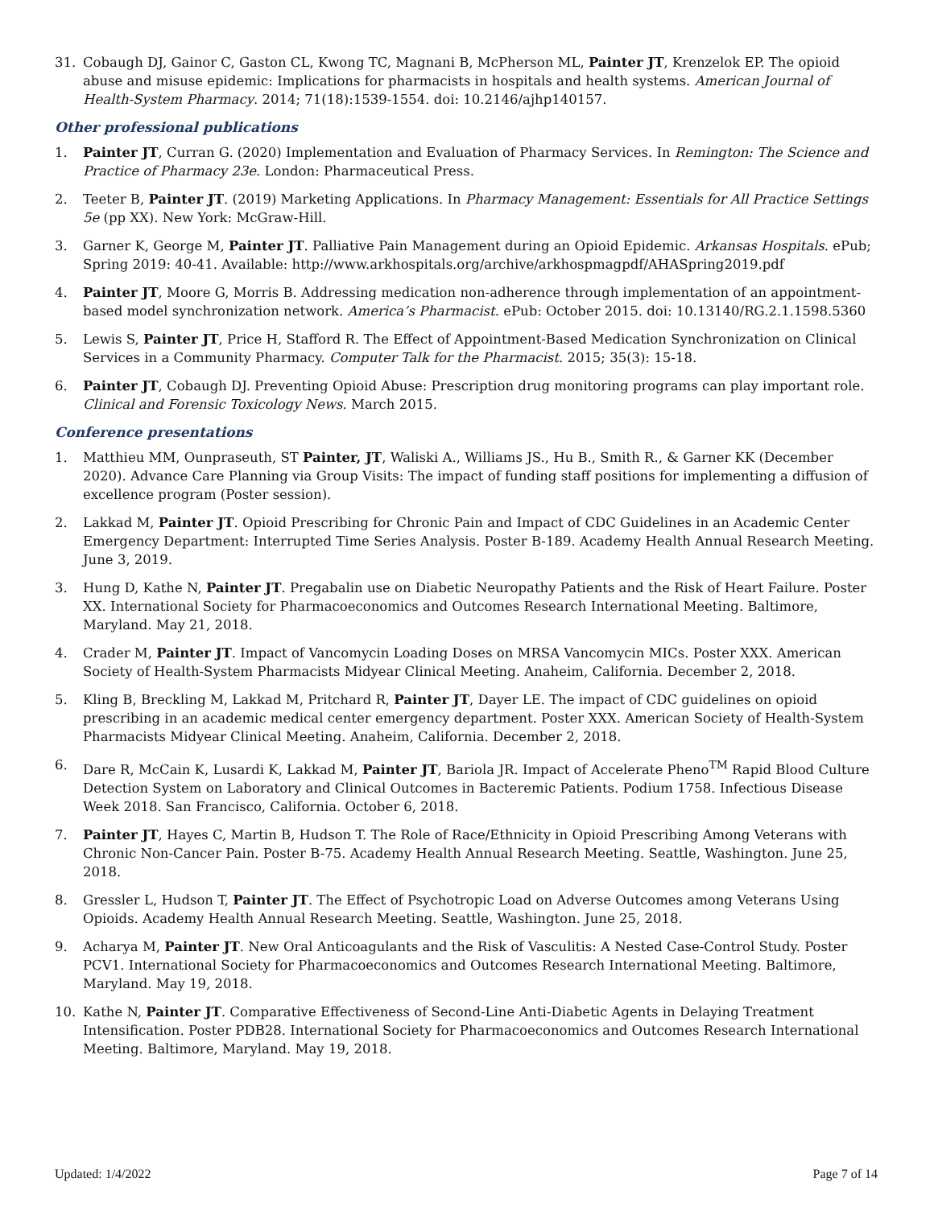31. Cobaugh DJ, Gainor C, Gaston CL, Kwong TC, Magnani B, McPherson ML, Painter JT, Krenzelok EP. The opioid abuse and misuse epidemic: Implications for pharmacists in hospitals and health systems. American Journal of Health-System Pharmacy. 2014; 71(18):1539-1554. doi: 10.2146/ajhp140157.
Other professional publications
1. Painter JT, Curran G. (2020) Implementation and Evaluation of Pharmacy Services. In Remington: The Science and Practice of Pharmacy 23e. London: Pharmaceutical Press.
2. Teeter B, Painter JT. (2019) Marketing Applications. In Pharmacy Management: Essentials for All Practice Settings 5e (pp XX). New York: McGraw-Hill.
3. Garner K, George M, Painter JT. Palliative Pain Management during an Opioid Epidemic. Arkansas Hospitals. ePub; Spring 2019: 40-41. Available: http://www.arkhospitals.org/archive/arkhospmagpdf/AHASpring2019.pdf
4. Painter JT, Moore G, Morris B. Addressing medication non-adherence through implementation of an appointment-based model synchronization network. America’s Pharmacist. ePub: October 2015. doi: 10.13140/RG.2.1.1598.5360
5. Lewis S, Painter JT, Price H, Stafford R. The Effect of Appointment-Based Medication Synchronization on Clinical Services in a Community Pharmacy. Computer Talk for the Pharmacist. 2015; 35(3): 15-18.
6. Painter JT, Cobaugh DJ. Preventing Opioid Abuse: Prescription drug monitoring programs can play important role. Clinical and Forensic Toxicology News. March 2015.
Conference presentations
1. Matthieu MM, Ounpraseuth, ST Painter, JT, Waliski A., Williams JS., Hu B., Smith R., & Garner KK (December 2020). Advance Care Planning via Group Visits: The impact of funding staff positions for implementing a diffusion of excellence program (Poster session).
2. Lakkad M, Painter JT. Opioid Prescribing for Chronic Pain and Impact of CDC Guidelines in an Academic Center Emergency Department: Interrupted Time Series Analysis. Poster B-189. Academy Health Annual Research Meeting. June 3, 2019.
3. Hung D, Kathe N, Painter JT. Pregabalin use on Diabetic Neuropathy Patients and the Risk of Heart Failure. Poster XX. International Society for Pharmacoeconomics and Outcomes Research International Meeting. Baltimore, Maryland. May 21, 2018.
4. Crader M, Painter JT. Impact of Vancomycin Loading Doses on MRSA Vancomycin MICs. Poster XXX. American Society of Health-System Pharmacists Midyear Clinical Meeting. Anaheim, California. December 2, 2018.
5. Kling B, Breckling M, Lakkad M, Pritchard R, Painter JT, Dayer LE. The impact of CDC guidelines on opioid prescribing in an academic medical center emergency department. Poster XXX. American Society of Health-System Pharmacists Midyear Clinical Meeting. Anaheim, California. December 2, 2018.
6. Dare R, McCain K, Lusardi K, Lakkad M, Painter JT, Bariola JR. Impact of Accelerate Pheno<sup>TM</sup> Rapid Blood Culture Detection System on Laboratory and Clinical Outcomes in Bacteremic Patients. Podium 1758. Infectious Disease Week 2018. San Francisco, California. October 6, 2018.
7. Painter JT, Hayes C, Martin B, Hudson T. The Role of Race/Ethnicity in Opioid Prescribing Among Veterans with Chronic Non-Cancer Pain. Poster B-75. Academy Health Annual Research Meeting. Seattle, Washington. June 25, 2018.
8. Gressler L, Hudson T, Painter JT. The Effect of Psychotropic Load on Adverse Outcomes among Veterans Using Opioids. Academy Health Annual Research Meeting. Seattle, Washington. June 25, 2018.
9. Acharya M, Painter JT. New Oral Anticoagulants and the Risk of Vasculitis: A Nested Case-Control Study. Poster PCV1. International Society for Pharmacoeconomics and Outcomes Research International Meeting. Baltimore, Maryland. May 19, 2018.
10. Kathe N, Painter JT. Comparative Effectiveness of Second-Line Anti-Diabetic Agents in Delaying Treatment Intensification. Poster PDB28. International Society for Pharmacoeconomics and Outcomes Research International Meeting. Baltimore, Maryland. May 19, 2018.
Updated: 1/4/2022 Page 7 of 14